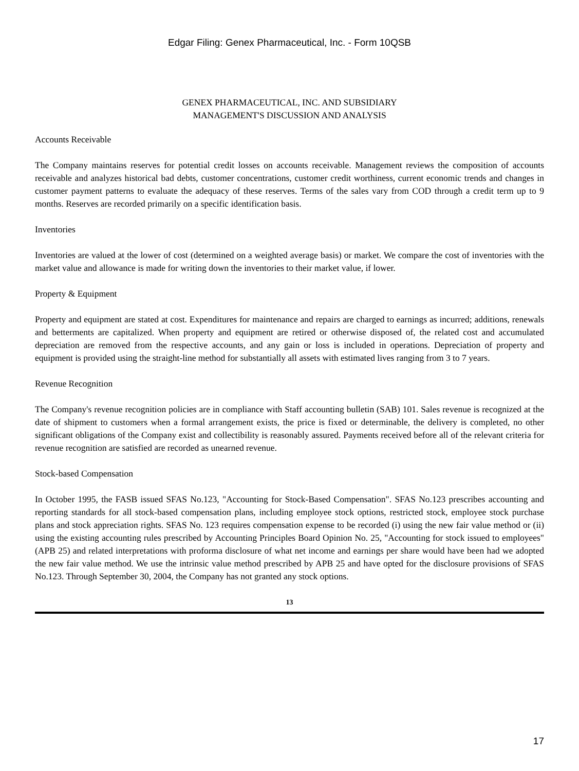Edgar Filing: Genex Pharmaceutical, Inc. - Form 10QSB
GENEX PHARMACEUTICAL, INC. AND SUBSIDIARY
MANAGEMENT'S DISCUSSION AND ANALYSIS
Accounts Receivable
The Company maintains reserves for potential credit losses on accounts receivable. Management reviews the composition of accounts receivable and analyzes historical bad debts, customer concentrations, customer credit worthiness, current economic trends and changes in customer payment patterns to evaluate the adequacy of these reserves. Terms of the sales vary from COD through a credit term up to 9 months. Reserves are recorded primarily on a specific identification basis.
Inventories
Inventories are valued at the lower of cost (determined on a weighted average basis) or market. We compare the cost of inventories with the market value and allowance is made for writing down the inventories to their market value, if lower.
Property & Equipment
Property and equipment are stated at cost. Expenditures for maintenance and repairs are charged to earnings as incurred; additions, renewals and betterments are capitalized. When property and equipment are retired or otherwise disposed of, the related cost and accumulated depreciation are removed from the respective accounts, and any gain or loss is included in operations. Depreciation of property and equipment is provided using the straight-line method for substantially all assets with estimated lives ranging from 3 to 7 years.
Revenue Recognition
The Company's revenue recognition policies are in compliance with Staff accounting bulletin (SAB) 101. Sales revenue is recognized at the date of shipment to customers when a formal arrangement exists, the price is fixed or determinable, the delivery is completed, no other significant obligations of the Company exist and collectibility is reasonably assured. Payments received before all of the relevant criteria for revenue recognition are satisfied are recorded as unearned revenue.
Stock-based Compensation
In October 1995, the FASB issued SFAS No.123, "Accounting for Stock-Based Compensation". SFAS No.123 prescribes accounting and reporting standards for all stock-based compensation plans, including employee stock options, restricted stock, employee stock purchase plans and stock appreciation rights. SFAS No. 123 requires compensation expense to be recorded (i) using the new fair value method or (ii) using the existing accounting rules prescribed by Accounting Principles Board Opinion No. 25, "Accounting for stock issued to employees" (APB 25) and related interpretations with proforma disclosure of what net income and earnings per share would have been had we adopted the new fair value method. We use the intrinsic value method prescribed by APB 25 and have opted for the disclosure provisions of SFAS No.123. Through September 30, 2004, the Company has not granted any stock options.
13
17